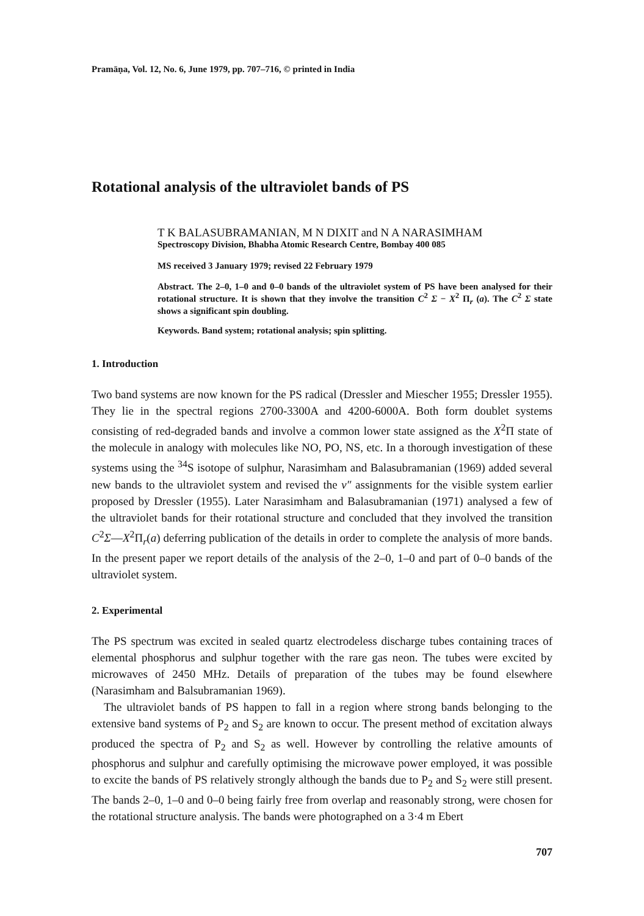Pramāṇa, Vol. 12, No. 6, June 1979, pp. 707–716, © printed in India
Rotational analysis of the ultraviolet bands of PS
T K BALASUBRAMANIAN, M N DIXIT and N A NARASIMHAM
Spectroscopy Division, Bhabha Atomic Research Centre, Bombay 400 085
MS received 3 January 1979; revised 22 February 1979
Abstract. The 2–0, 1–0 and 0–0 bands of the ultraviolet system of PS have been analysed for their rotational structure. It is shown that they involve the transition C<sup>2</sup> Σ − X<sup>2</sup> Π<sub>r</sub> (a). The C<sup>2</sup> Σ state shows a significant spin doubling.
Keywords. Band system; rotational analysis; spin splitting.
1. Introduction
Two band systems are now known for the PS radical (Dressler and Miescher 1955; Dressler 1955). They lie in the spectral regions 2700-3300A and 4200-6000A. Both form doublet systems consisting of red-degraded bands and involve a common lower state assigned as the X<sup>2</sup>Π state of the molecule in analogy with molecules like NO, PO, NS, etc. In a thorough investigation of these systems using the <sup>34</sup>S isotope of sulphur, Narasimham and Balasubramanian (1969) added several new bands to the ultraviolet system and revised the v″ assignments for the visible system earlier proposed by Dressler (1955). Later Narasimham and Balasubramanian (1971) analysed a few of the ultraviolet bands for their rotational structure and concluded that they involved the transition C<sup>2</sup>Σ—X<sup>2</sup>Π<sub>r</sub>(a) deferring publication of the details in order to complete the analysis of more bands. In the present paper we report details of the analysis of the 2–0, 1–0 and part of 0–0 bands of the ultraviolet system.
2. Experimental
The PS spectrum was excited in sealed quartz electrodeless discharge tubes containing traces of elemental phosphorus and sulphur together with the rare gas neon. The tubes were excited by microwaves of 2450 MHz. Details of preparation of the tubes may be found elsewhere (Narasimham and Balsubramanian 1969).
The ultraviolet bands of PS happen to fall in a region where strong bands belonging to the extensive band systems of P<sub>2</sub> and S<sub>2</sub> are known to occur. The present method of excitation always produced the spectra of P<sub>2</sub> and S<sub>2</sub> as well. However by controlling the relative amounts of phosphorus and sulphur and carefully optimising the microwave power employed, it was possible to excite the bands of PS relatively strongly although the bands due to P<sub>2</sub> and S<sub>2</sub> were still present. The bands 2–0, 1–0 and 0–0 being fairly free from overlap and reasonably strong, were chosen for the rotational structure analysis. The bands were photographed on a 3·4 m Ebert
707